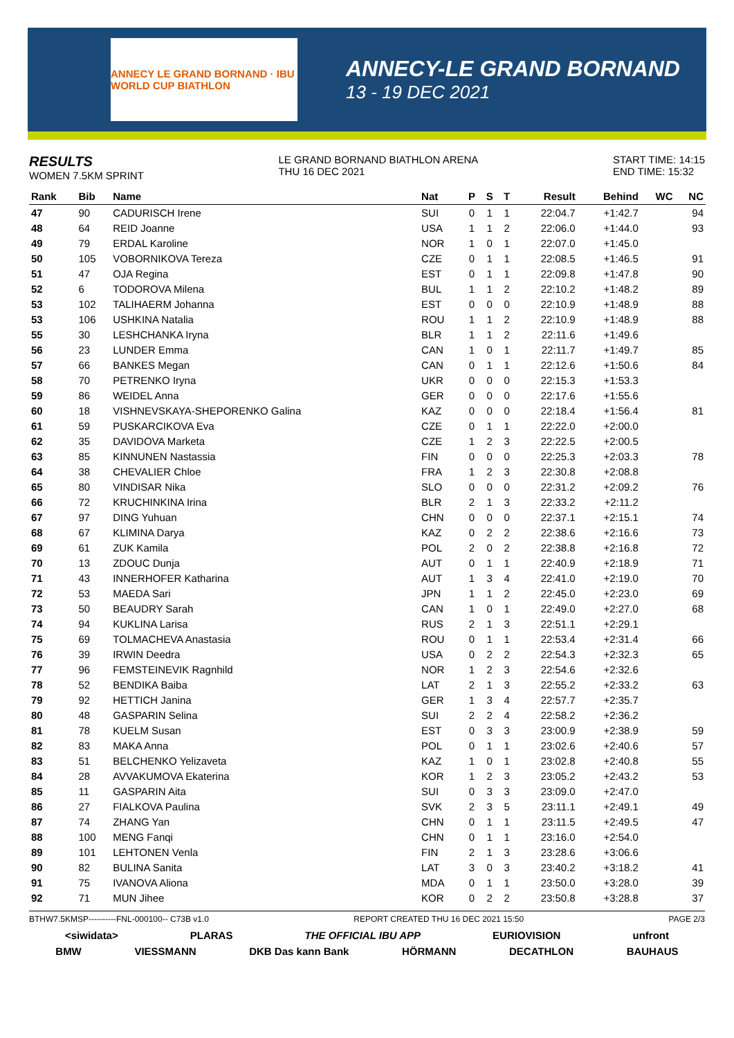ANNECY LE GRAND BORNAND · IBU WORLD CUP BIATHLON
ANNECY-LE GRAND BORNAND
13 - 19 DEC 2021
RESULTS
WOMEN 7.5KM SPRINT
LE GRAND BORNAND BIATHLON ARENA
THU 16 DEC 2021
START TIME: 14:15
END TIME: 15:32
| Rank | Bib | Name | Nat | P | S | T | Result | Behind | WC | NC |
| --- | --- | --- | --- | --- | --- | --- | --- | --- | --- | --- |
| 47 | 90 | CADURISCH Irene | SUI | 0 | 1 | 1 | 22:04.7 | +1:42.7 | | 94 |
| 48 | 64 | REID Joanne | USA | 1 | 1 | 2 | 22:06.0 | +1:44.0 | | 93 |
| 49 | 79 | ERDAL Karoline | NOR | 1 | 0 | 1 | 22:07.0 | +1:45.0 | | |
| 50 | 105 | VOBORNIKOVA Tereza | CZE | 0 | 1 | 1 | 22:08.5 | +1:46.5 | | 91 |
| 51 | 47 | OJA Regina | EST | 0 | 1 | 1 | 22:09.8 | +1:47.8 | | 90 |
| 52 | 6 | TODOROVA Milena | BUL | 1 | 1 | 2 | 22:10.2 | +1:48.2 | | 89 |
| 53 | 102 | TALIHAERM Johanna | EST | 0 | 0 | 0 | 22:10.9 | +1:48.9 | | 88 |
| 53 | 106 | USHKINA Natalia | ROU | 1 | 1 | 2 | 22:10.9 | +1:48.9 | | 88 |
| 55 | 30 | LESHCHANKA Iryna | BLR | 1 | 1 | 2 | 22:11.6 | +1:49.6 | | |
| 56 | 23 | LUNDER Emma | CAN | 1 | 0 | 1 | 22:11.7 | +1:49.7 | | 85 |
| 57 | 66 | BANKES Megan | CAN | 0 | 1 | 1 | 22:12.6 | +1:50.6 | | 84 |
| 58 | 70 | PETRENKO Iryna | UKR | 0 | 0 | 0 | 22:15.3 | +1:53.3 | | |
| 59 | 86 | WEIDEL Anna | GER | 0 | 0 | 0 | 22:17.6 | +1:55.6 | | |
| 60 | 18 | VISHNEVSKAYA-SHEPORENKO Galina | KAZ | 0 | 0 | 0 | 22:18.4 | +1:56.4 | | 81 |
| 61 | 59 | PUSKARCIKOVA Eva | CZE | 0 | 1 | 1 | 22:22.0 | +2:00.0 | | |
| 62 | 35 | DAVIDOVA Marketa | CZE | 1 | 2 | 3 | 22:22.5 | +2:00.5 | | |
| 63 | 85 | KINNUNEN Nastassia | FIN | 0 | 0 | 0 | 22:25.3 | +2:03.3 | | 78 |
| 64 | 38 | CHEVALIER Chloe | FRA | 1 | 2 | 3 | 22:30.8 | +2:08.8 | | |
| 65 | 80 | VINDISAR Nika | SLO | 0 | 0 | 0 | 22:31.2 | +2:09.2 | | 76 |
| 66 | 72 | KRUCHINKINA Irina | BLR | 2 | 1 | 3 | 22:33.2 | +2:11.2 | | |
| 67 | 97 | DING Yuhuan | CHN | 0 | 0 | 0 | 22:37.1 | +2:15.1 | | 74 |
| 68 | 67 | KLIMINA Darya | KAZ | 0 | 2 | 2 | 22:38.6 | +2:16.6 | | 73 |
| 69 | 61 | ZUK Kamila | POL | 2 | 0 | 2 | 22:38.8 | +2:16.8 | | 72 |
| 70 | 13 | ZDOUC Dunja | AUT | 0 | 1 | 1 | 22:40.9 | +2:18.9 | | 71 |
| 71 | 43 | INNERHOFER Katharina | AUT | 1 | 3 | 4 | 22:41.0 | +2:19.0 | | 70 |
| 72 | 53 | MAEDA Sari | JPN | 1 | 1 | 2 | 22:45.0 | +2:23.0 | | 69 |
| 73 | 50 | BEAUDRY Sarah | CAN | 1 | 0 | 1 | 22:49.0 | +2:27.0 | | 68 |
| 74 | 94 | KUKLINA Larisa | RUS | 2 | 1 | 3 | 22:51.1 | +2:29.1 | | |
| 75 | 69 | TOLMACHEVA Anastasia | ROU | 0 | 1 | 1 | 22:53.4 | +2:31.4 | | 66 |
| 76 | 39 | IRWIN Deedra | USA | 0 | 2 | 2 | 22:54.3 | +2:32.3 | | 65 |
| 77 | 96 | FEMSTEINEVIK Ragnhild | NOR | 1 | 2 | 3 | 22:54.6 | +2:32.6 | | |
| 78 | 52 | BENDIKA Baiba | LAT | 2 | 1 | 3 | 22:55.2 | +2:33.2 | | 63 |
| 79 | 92 | HETTICH Janina | GER | 1 | 3 | 4 | 22:57.7 | +2:35.7 | | |
| 80 | 48 | GASPARIN Selina | SUI | 2 | 2 | 4 | 22:58.2 | +2:36.2 | | |
| 81 | 78 | KUELM Susan | EST | 0 | 3 | 3 | 23:00.9 | +2:38.9 | | 59 |
| 82 | 83 | MAKA Anna | POL | 0 | 1 | 1 | 23:02.6 | +2:40.6 | | 57 |
| 83 | 51 | BELCHENKO Yelizaveta | KAZ | 1 | 0 | 1 | 23:02.8 | +2:40.8 | | 55 |
| 84 | 28 | AVVAKUMOVA Ekaterina | KOR | 1 | 2 | 3 | 23:05.2 | +2:43.2 | | 53 |
| 85 | 11 | GASPARIN Aita | SUI | 0 | 3 | 3 | 23:09.0 | +2:47.0 | | |
| 86 | 27 | FIALKOVA Paulina | SVK | 2 | 3 | 5 | 23:11.1 | +2:49.1 | | 49 |
| 87 | 74 | ZHANG Yan | CHN | 0 | 1 | 1 | 23:11.5 | +2:49.5 | | 47 |
| 88 | 100 | MENG Fanqi | CHN | 0 | 1 | 1 | 23:16.0 | +2:54.0 | | |
| 89 | 101 | LEHTONEN Venla | FIN | 2 | 1 | 3 | 23:28.6 | +3:06.6 | | |
| 90 | 82 | BULINA Sanita | LAT | 3 | 0 | 3 | 23:40.2 | +3:18.2 | | 41 |
| 91 | 75 | IVANOVA Aliona | MDA | 0 | 1 | 1 | 23:50.0 | +3:28.0 | | 39 |
| 92 | 71 | MUN Jihee | KOR | 0 | 2 | 2 | 23:50.8 | +3:28.8 | | 37 |
BTHW7.5KMSP----------FNL-000100-- C73B v1.0 REPORT CREATED THU 16 DEC 2021 15:50 PAGE 2/3
<siwidata> PLARAS THE OFFICIAL IBU APP EURIOVISION unfront
BMW VIESSMANN DKB Das kann Bank HÖRMANN DECATHLON BAUHAUS